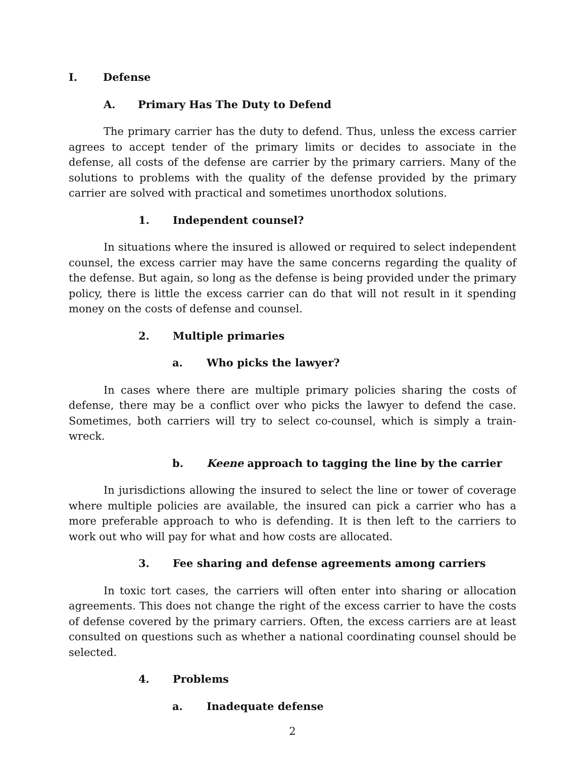I. Defense
A. Primary Has The Duty to Defend
The primary carrier has the duty to defend. Thus, unless the excess carrier agrees to accept tender of the primary limits or decides to associate in the defense, all costs of the defense are carrier by the primary carriers. Many of the solutions to problems with the quality of the defense provided by the primary carrier are solved with practical and sometimes unorthodox solutions.
1. Independent counsel?
In situations where the insured is allowed or required to select independent counsel, the excess carrier may have the same concerns regarding the quality of the defense. But again, so long as the defense is being provided under the primary policy, there is little the excess carrier can do that will not result in it spending money on the costs of defense and counsel.
2. Multiple primaries
a. Who picks the lawyer?
In cases where there are multiple primary policies sharing the costs of defense, there may be a conflict over who picks the lawyer to defend the case. Sometimes, both carriers will try to select co-counsel, which is simply a train-wreck.
b. Keene approach to tagging the line by the carrier
In jurisdictions allowing the insured to select the line or tower of coverage where multiple policies are available, the insured can pick a carrier who has a more preferable approach to who is defending. It is then left to the carriers to work out who will pay for what and how costs are allocated.
3. Fee sharing and defense agreements among carriers
In toxic tort cases, the carriers will often enter into sharing or allocation agreements. This does not change the right of the excess carrier to have the costs of defense covered by the primary carriers. Often, the excess carriers are at least consulted on questions such as whether a national coordinating counsel should be selected.
4. Problems
a. Inadequate defense
2